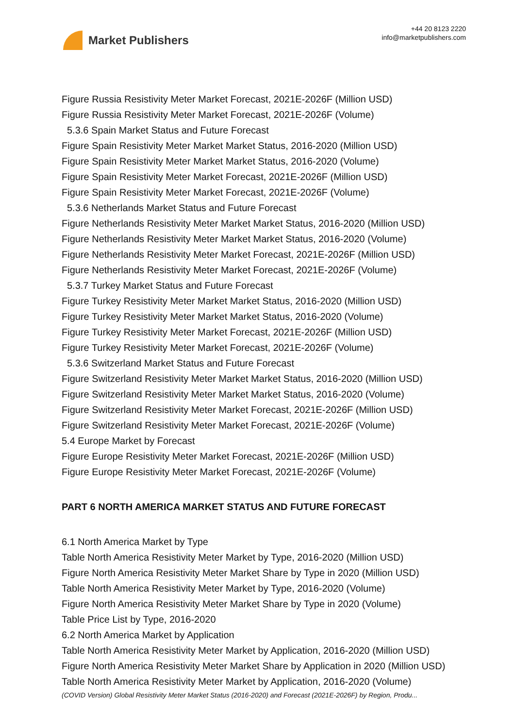Market Publishers
+44 20 8123 2220
info@marketpublishers.com
Figure Russia Resistivity Meter Market Forecast, 2021E-2026F (Million USD)
Figure Russia Resistivity Meter Market Forecast, 2021E-2026F (Volume)
5.3.6 Spain Market Status and Future Forecast
Figure Spain Resistivity Meter Market Market Status, 2016-2020 (Million USD)
Figure Spain Resistivity Meter Market Market Status, 2016-2020 (Volume)
Figure Spain Resistivity Meter Market Forecast, 2021E-2026F (Million USD)
Figure Spain Resistivity Meter Market Forecast, 2021E-2026F (Volume)
5.3.6 Netherlands Market Status and Future Forecast
Figure Netherlands Resistivity Meter Market Market Status, 2016-2020 (Million USD)
Figure Netherlands Resistivity Meter Market Market Status, 2016-2020 (Volume)
Figure Netherlands Resistivity Meter Market Forecast, 2021E-2026F (Million USD)
Figure Netherlands Resistivity Meter Market Forecast, 2021E-2026F (Volume)
5.3.7 Turkey Market Status and Future Forecast
Figure Turkey Resistivity Meter Market Market Status, 2016-2020 (Million USD)
Figure Turkey Resistivity Meter Market Market Status, 2016-2020 (Volume)
Figure Turkey Resistivity Meter Market Forecast, 2021E-2026F (Million USD)
Figure Turkey Resistivity Meter Market Forecast, 2021E-2026F (Volume)
5.3.6 Switzerland Market Status and Future Forecast
Figure Switzerland Resistivity Meter Market Market Status, 2016-2020 (Million USD)
Figure Switzerland Resistivity Meter Market Market Status, 2016-2020 (Volume)
Figure Switzerland Resistivity Meter Market Forecast, 2021E-2026F (Million USD)
Figure Switzerland Resistivity Meter Market Forecast, 2021E-2026F (Volume)
5.4 Europe Market by Forecast
Figure Europe Resistivity Meter Market Forecast, 2021E-2026F (Million USD)
Figure Europe Resistivity Meter Market Forecast, 2021E-2026F (Volume)
PART 6 NORTH AMERICA MARKET STATUS AND FUTURE FORECAST
6.1 North America Market by Type
Table North America Resistivity Meter Market by Type, 2016-2020 (Million USD)
Figure North America Resistivity Meter Market Share by Type in 2020 (Million USD)
Table North America Resistivity Meter Market by Type, 2016-2020 (Volume)
Figure North America Resistivity Meter Market Share by Type in 2020 (Volume)
Table Price List by Type, 2016-2020
6.2 North America Market by Application
Table North America Resistivity Meter Market by Application, 2016-2020 (Million USD)
Figure North America Resistivity Meter Market Share by Application in 2020 (Million USD)
Table North America Resistivity Meter Market by Application, 2016-2020 (Volume)
(COVID Version) Global Resistivity Meter Market Status (2016-2020) and Forecast (2021E-2026F) by Region, Produ...